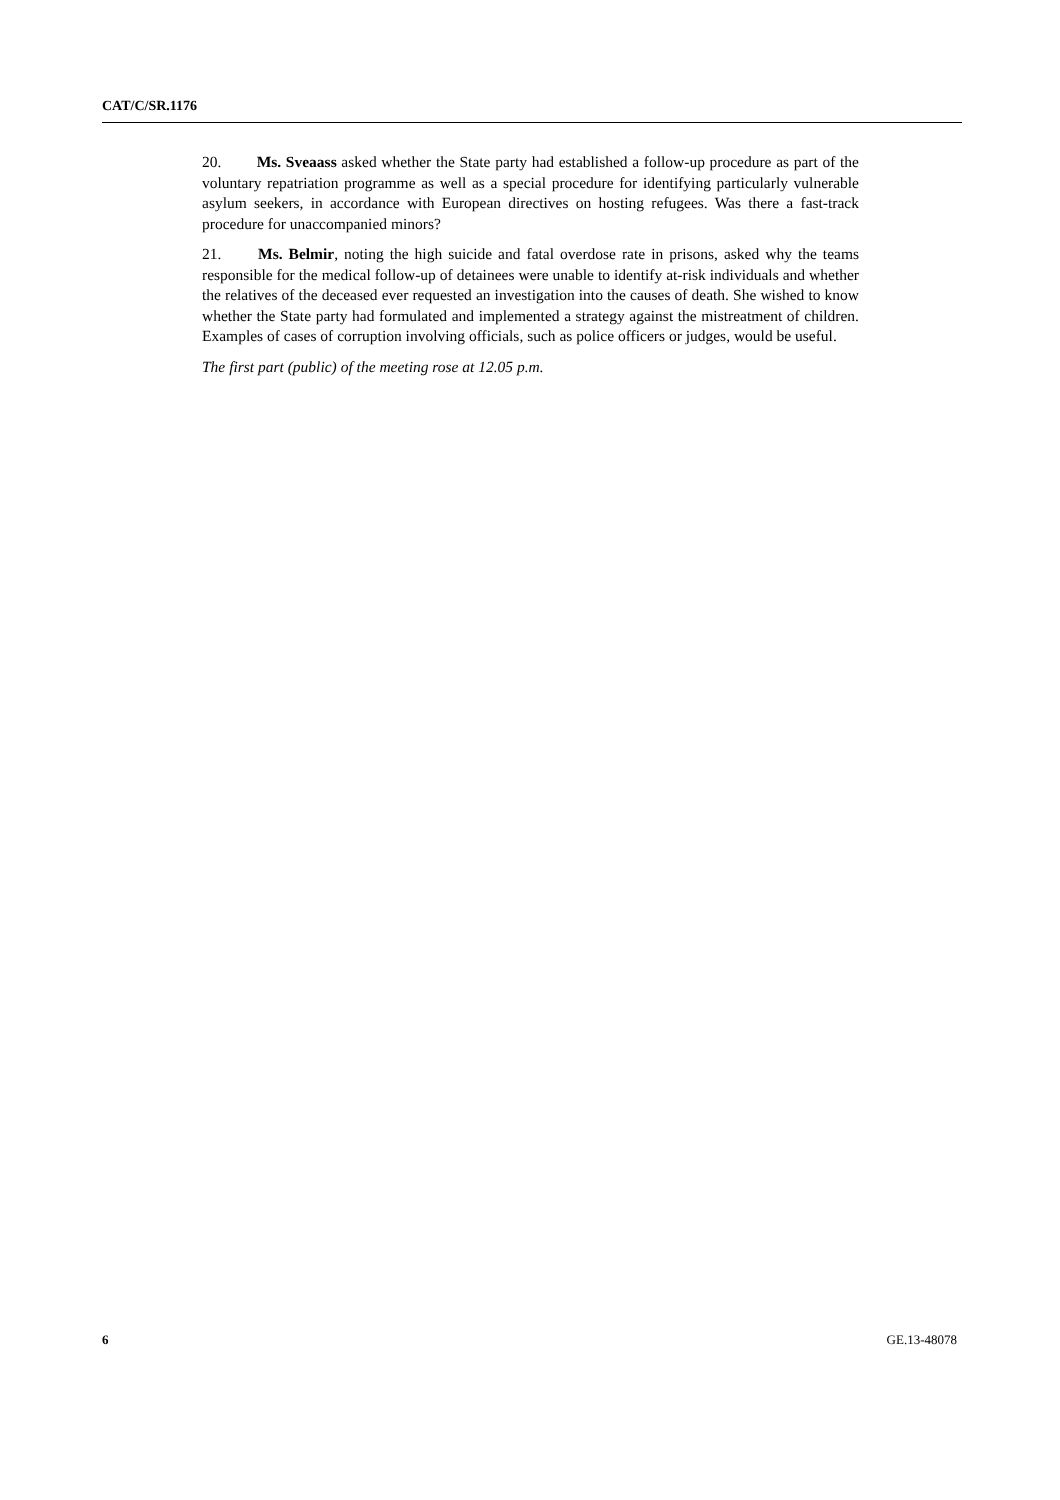CAT/C/SR.1176
20. Ms. Sveaass asked whether the State party had established a follow-up procedure as part of the voluntary repatriation programme as well as a special procedure for identifying particularly vulnerable asylum seekers, in accordance with European directives on hosting refugees. Was there a fast-track procedure for unaccompanied minors?
21. Ms. Belmir, noting the high suicide and fatal overdose rate in prisons, asked why the teams responsible for the medical follow-up of detainees were unable to identify at-risk individuals and whether the relatives of the deceased ever requested an investigation into the causes of death. She wished to know whether the State party had formulated and implemented a strategy against the mistreatment of children. Examples of cases of corruption involving officials, such as police officers or judges, would be useful.
The first part (public) of the meeting rose at 12.05 p.m.
6 GE.13-48078